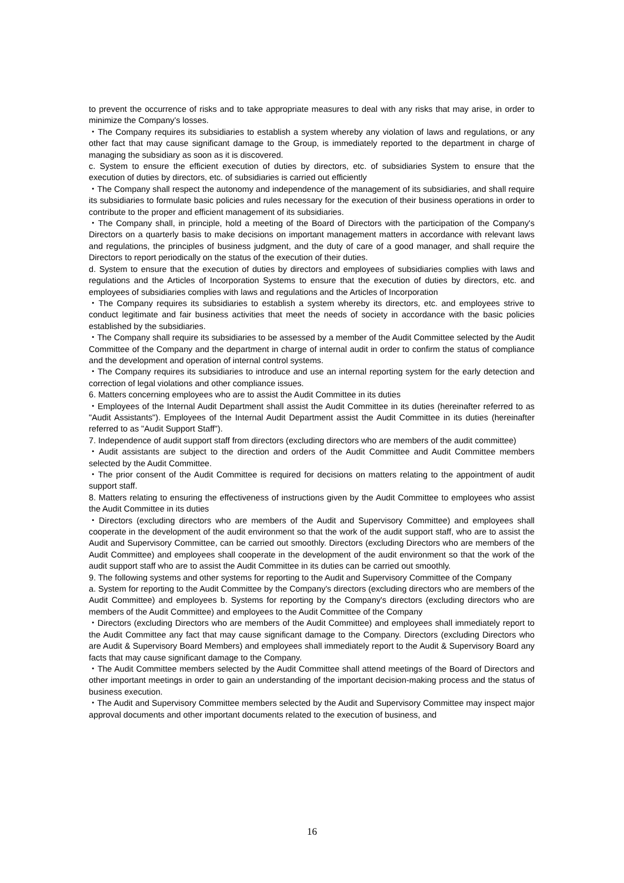to prevent the occurrence of risks and to take appropriate measures to deal with any risks that may arise, in order to minimize the Company's losses.
・The Company requires its subsidiaries to establish a system whereby any violation of laws and regulations, or any other fact that may cause significant damage to the Group, is immediately reported to the department in charge of managing the subsidiary as soon as it is discovered.
c. System to ensure the efficient execution of duties by directors, etc. of subsidiaries System to ensure that the execution of duties by directors, etc. of subsidiaries is carried out efficiently
・The Company shall respect the autonomy and independence of the management of its subsidiaries, and shall require its subsidiaries to formulate basic policies and rules necessary for the execution of their business operations in order to contribute to the proper and efficient management of its subsidiaries.
・The Company shall, in principle, hold a meeting of the Board of Directors with the participation of the Company's Directors on a quarterly basis to make decisions on important management matters in accordance with relevant laws and regulations, the principles of business judgment, and the duty of care of a good manager, and shall require the Directors to report periodically on the status of the execution of their duties.
d. System to ensure that the execution of duties by directors and employees of subsidiaries complies with laws and regulations and the Articles of Incorporation Systems to ensure that the execution of duties by directors, etc. and employees of subsidiaries complies with laws and regulations and the Articles of Incorporation
・The Company requires its subsidiaries to establish a system whereby its directors, etc. and employees strive to conduct legitimate and fair business activities that meet the needs of society in accordance with the basic policies established by the subsidiaries.
・The Company shall require its subsidiaries to be assessed by a member of the Audit Committee selected by the Audit Committee of the Company and the department in charge of internal audit in order to confirm the status of compliance and the development and operation of internal control systems.
・The Company requires its subsidiaries to introduce and use an internal reporting system for the early detection and correction of legal violations and other compliance issues.
6. Matters concerning employees who are to assist the Audit Committee in its duties
・Employees of the Internal Audit Department shall assist the Audit Committee in its duties (hereinafter referred to as "Audit Assistants"). Employees of the Internal Audit Department assist the Audit Committee in its duties (hereinafter referred to as "Audit Support Staff").
7. Independence of audit support staff from directors (excluding directors who are members of the audit committee)
・Audit assistants are subject to the direction and orders of the Audit Committee and Audit Committee members selected by the Audit Committee.
・The prior consent of the Audit Committee is required for decisions on matters relating to the appointment of audit support staff.
8. Matters relating to ensuring the effectiveness of instructions given by the Audit Committee to employees who assist the Audit Committee in its duties
・Directors (excluding directors who are members of the Audit and Supervisory Committee) and employees shall cooperate in the development of the audit environment so that the work of the audit support staff, who are to assist the Audit and Supervisory Committee, can be carried out smoothly. Directors (excluding Directors who are members of the Audit Committee) and employees shall cooperate in the development of the audit environment so that the work of the audit support staff who are to assist the Audit Committee in its duties can be carried out smoothly.
9. The following systems and other systems for reporting to the Audit and Supervisory Committee of the Company
a. System for reporting to the Audit Committee by the Company's directors (excluding directors who are members of the Audit Committee) and employees b. Systems for reporting by the Company's directors (excluding directors who are members of the Audit Committee) and employees to the Audit Committee of the Company
・Directors (excluding Directors who are members of the Audit Committee) and employees shall immediately report to the Audit Committee any fact that may cause significant damage to the Company. Directors (excluding Directors who are Audit & Supervisory Board Members) and employees shall immediately report to the Audit & Supervisory Board any facts that may cause significant damage to the Company.
・The Audit Committee members selected by the Audit Committee shall attend meetings of the Board of Directors and other important meetings in order to gain an understanding of the important decision-making process and the status of business execution.
・The Audit and Supervisory Committee members selected by the Audit and Supervisory Committee may inspect major approval documents and other important documents related to the execution of business, and
16